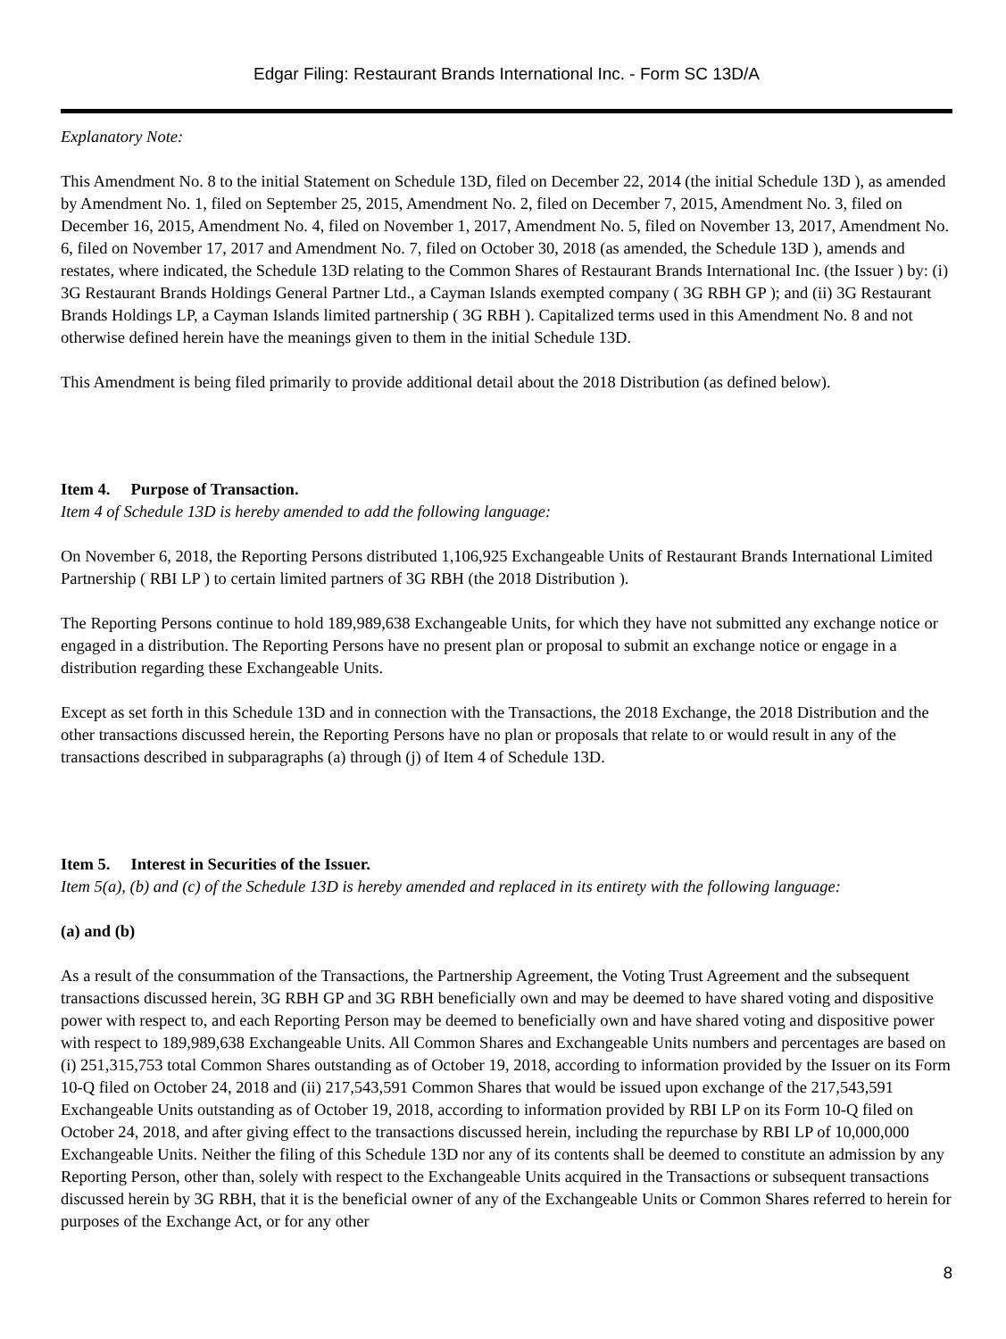Edgar Filing: Restaurant Brands International Inc. - Form SC 13D/A
Explanatory Note:
This Amendment No. 8 to the initial Statement on Schedule 13D, filed on December 22, 2014 (the initial Schedule 13D ), as amended by Amendment No. 1, filed on September 25, 2015, Amendment No. 2, filed on December 7, 2015, Amendment No. 3, filed on December 16, 2015, Amendment No. 4, filed on November 1, 2017, Amendment No. 5, filed on November 13, 2017, Amendment No. 6, filed on November 17, 2017 and Amendment No. 7, filed on October 30, 2018 (as amended, the Schedule 13D ), amends and restates, where indicated, the Schedule 13D relating to the Common Shares of Restaurant Brands International Inc. (the Issuer ) by: (i) 3G Restaurant Brands Holdings General Partner Ltd., a Cayman Islands exempted company ( 3G RBH GP ); and (ii) 3G Restaurant Brands Holdings LP, a Cayman Islands limited partnership ( 3G RBH ). Capitalized terms used in this Amendment No. 8 and not otherwise defined herein have the meanings given to them in the initial Schedule 13D.
This Amendment is being filed primarily to provide additional detail about the 2018 Distribution (as defined below).
Item 4. Purpose of Transaction.
Item 4 of Schedule 13D is hereby amended to add the following language:
On November 6, 2018, the Reporting Persons distributed 1,106,925 Exchangeable Units of Restaurant Brands International Limited Partnership ( RBI LP ) to certain limited partners of 3G RBH (the 2018 Distribution ).
The Reporting Persons continue to hold 189,989,638 Exchangeable Units, for which they have not submitted any exchange notice or engaged in a distribution. The Reporting Persons have no present plan or proposal to submit an exchange notice or engage in a distribution regarding these Exchangeable Units.
Except as set forth in this Schedule 13D and in connection with the Transactions, the 2018 Exchange, the 2018 Distribution and the other transactions discussed herein, the Reporting Persons have no plan or proposals that relate to or would result in any of the transactions described in subparagraphs (a) through (j) of Item 4 of Schedule 13D.
Item 5. Interest in Securities of the Issuer.
Item 5(a), (b) and (c) of the Schedule 13D is hereby amended and replaced in its entirety with the following language:
(a) and (b)
As a result of the consummation of the Transactions, the Partnership Agreement, the Voting Trust Agreement and the subsequent transactions discussed herein, 3G RBH GP and 3G RBH beneficially own and may be deemed to have shared voting and dispositive power with respect to, and each Reporting Person may be deemed to beneficially own and have shared voting and dispositive power with respect to 189,989,638 Exchangeable Units. All Common Shares and Exchangeable Units numbers and percentages are based on (i) 251,315,753 total Common Shares outstanding as of October 19, 2018, according to information provided by the Issuer on its Form 10-Q filed on October 24, 2018 and (ii) 217,543,591 Common Shares that would be issued upon exchange of the 217,543,591 Exchangeable Units outstanding as of October 19, 2018, according to information provided by RBI LP on its Form 10-Q filed on October 24, 2018, and after giving effect to the transactions discussed herein, including the repurchase by RBI LP of 10,000,000 Exchangeable Units. Neither the filing of this Schedule 13D nor any of its contents shall be deemed to constitute an admission by any Reporting Person, other than, solely with respect to the Exchangeable Units acquired in the Transactions or subsequent transactions discussed herein by 3G RBH, that it is the beneficial owner of any of the Exchangeable Units or Common Shares referred to herein for purposes of the Exchange Act, or for any other
8